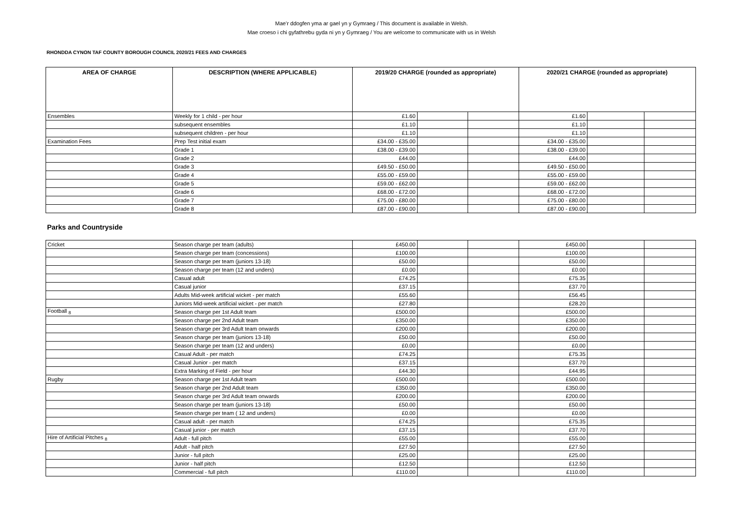Mae’r ddogfen yma ar gael yn y Gymraeg / This document is available in Welsh.
Mae croeso i chi gyfathrebu gyda ni yn y Gymraeg / You are welcome to communicate with us in Welsh
RHONDDA CYNON TAF COUNTY BOROUGH COUNCIL 2020/21 FEES AND CHARGES
| AREA OF CHARGE | DESCRIPTION (WHERE APPLICABLE) | 2019/20 CHARGE (rounded as appropriate) | | | 2020/21 CHARGE (rounded as appropriate) | | |
| --- | --- | --- | --- | --- | --- | --- | --- |
| Ensembles | Weekly for 1 child - per hour | £1.60 | | | £1.60 | | |
| | subsequent ensembles | £1.10 | | | £1.10 | | |
| | subsequent children - per hour | £1.10 | | | £1.10 | | |
| Examination Fees | Prep Test initial exam | £34.00 - £35.00 | | | £34.00 - £35.00 | | |
| | Grade 1 | £38.00 - £39.00 | | | £38.00 - £39.00 | | |
| | Grade 2 | £44.00 | | | £44.00 | | |
| | Grade 3 | £49.50 - £50.00 | | | £49.50 - £50.00 | | |
| | Grade 4 | £55.00 - £59.00 | | | £55.00 - £59.00 | | |
| | Grade 5 | £59.00 - £62.00 | | | £59.00 - £62.00 | | |
| | Grade 6 | £68.00 - £72.00 | | | £68.00 - £72.00 | | |
| | Grade 7 | £75.00 - £80.00 | | | £75.00 - £80.00 | | |
| | Grade 8 | £87.00 - £90.00 | | | £87.00 - £90.00 | | |
Parks and Countryside
| Cricket | Season charge per team (adults) | £450.00 | | | £450.00 | | |
| | Season charge per team (concessions) | £100.00 | | | £100.00 | | |
| | Season charge per team (juniors 13-18) | £50.00 | | | £50.00 | | |
| | Season charge per team (12 and unders) | £0.00 | | | £0.00 | | |
| | Casual adult | £74.25 | | | £75.35 | | |
| | Casual junior | £37.15 | | | £37.70 | | |
| | Adults Mid-week artificial wicket - per match | £55.60 | | | £56.45 | | |
| | Juniors Mid-week artificial wicket - per match | £27.80 | | | £28.20 | | |
| Football <sub>8</sub> | Season charge per 1st Adult team | £500.00 | | | £500.00 | | |
| | Season charge per 2nd Adult team | £350.00 | | | £350.00 | | |
| | Season charge per 3rd Adult team onwards | £200.00 | | | £200.00 | | |
| | Season charge per team (juniors 13-18) | £50.00 | | | £50.00 | | |
| | Season charge per team (12 and unders) | £0.00 | | | £0.00 | | |
| | Casual Adult - per match | £74.25 | | | £75.35 | | |
| | Casual Junior - per match | £37.15 | | | £37.70 | | |
| | Extra Marking of Field - per hour | £44.30 | | | £44.95 | | |
| Rugby | Season charge per 1st Adult team | £500.00 | | | £500.00 | | |
| | Season charge per 2nd Adult team | £350.00 | | | £350.00 | | |
| | Season charge per 3rd Adult team onwards | £200.00 | | | £200.00 | | |
| | Season charge per team (juniors 13-18) | £50.00 | | | £50.00 | | |
| | Season charge per team ( 12 and unders) | £0.00 | | | £0.00 | | |
| | Casual adult - per match | £74.25 | | | £75.35 | | |
| | Casual junior - per match | £37.15 | | | £37.70 | | |
| Hire of Artificial Pitches <sub>8</sub> | Adult - full pitch | £55.00 | | | £55.00 | | |
| | Adult - half pitch | £27.50 | | | £27.50 | | |
| | Junior - full pitch | £25.00 | | | £25.00 | | |
| | Junior - half pitch | £12.50 | | | £12.50 | | |
| | Commercial - full pitch | £110.00 | | | £110.00 | | |